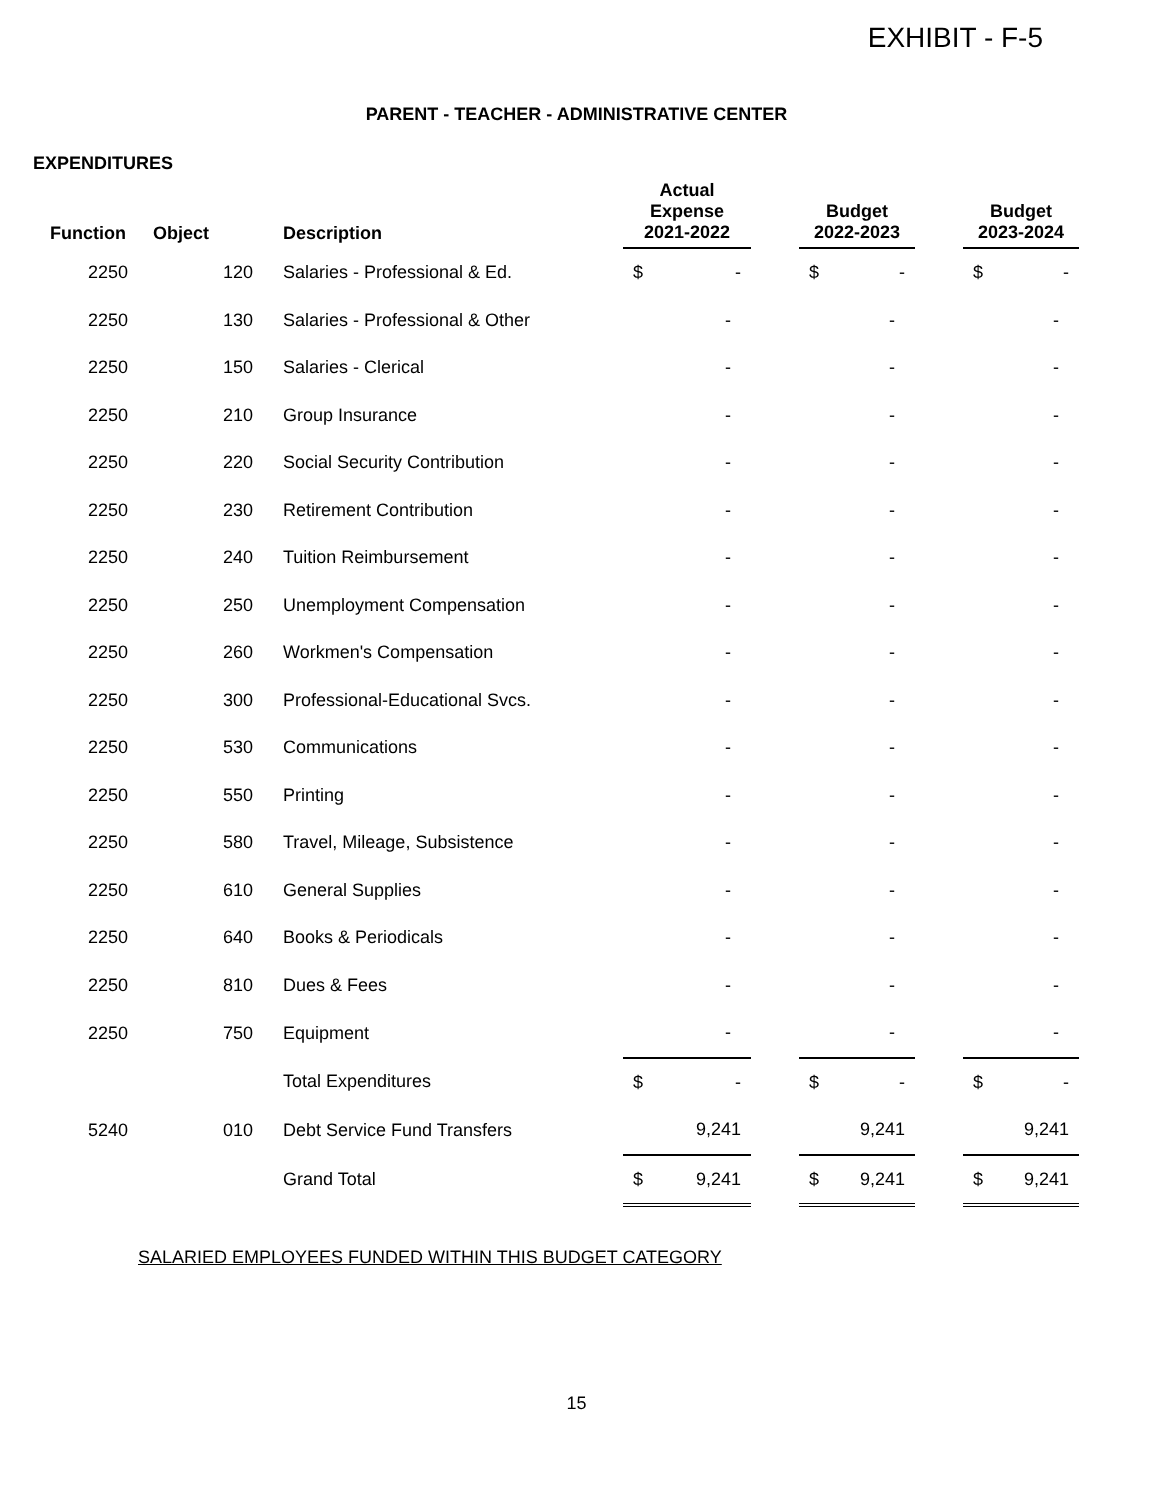EXHIBIT - F-5
PARENT - TEACHER - ADMINISTRATIVE CENTER
EXPENDITURES
| Function | Object | Description | Actual Expense 2021-2022 | | Budget 2022-2023 | | Budget 2023-2024 |
| --- | --- | --- | --- | --- | --- | --- | --- |
| 2250 | 120 | Salaries - Professional & Ed. | $ - | | $ - | | $ - |
| 2250 | 130 | Salaries - Professional & Other | - | | - | | - |
| 2250 | 150 | Salaries - Clerical | - | | - | | - |
| 2250 | 210 | Group Insurance | - | | - | | - |
| 2250 | 220 | Social Security Contribution | - | | - | | - |
| 2250 | 230 | Retirement Contribution | - | | - | | - |
| 2250 | 240 | Tuition Reimbursement | - | | - | | - |
| 2250 | 250 | Unemployment Compensation | - | | - | | - |
| 2250 | 260 | Workmen's Compensation | - | | - | | - |
| 2250 | 300 | Professional-Educational Svcs. | - | | - | | - |
| 2250 | 530 | Communications | - | | - | | - |
| 2250 | 550 | Printing | - | | - | | - |
| 2250 | 580 | Travel, Mileage, Subsistence | - | | - | | - |
| 2250 | 610 | General Supplies | - | | - | | - |
| 2250 | 640 | Books & Periodicals | - | | - | | - |
| 2250 | 810 | Dues & Fees | - | | - | | - |
| 2250 | 750 | Equipment | - | | - | | - |
| | | Total Expenditures | $ - | | $ - | | $ - |
| 5240 | 010 | Debt Service Fund Transfers | 9,241 | | 9,241 | | 9,241 |
| | | Grand Total | $ 9,241 | | $ 9,241 | | $ 9,241 |
SALARIED EMPLOYEES FUNDED WITHIN THIS BUDGET CATEGORY
15